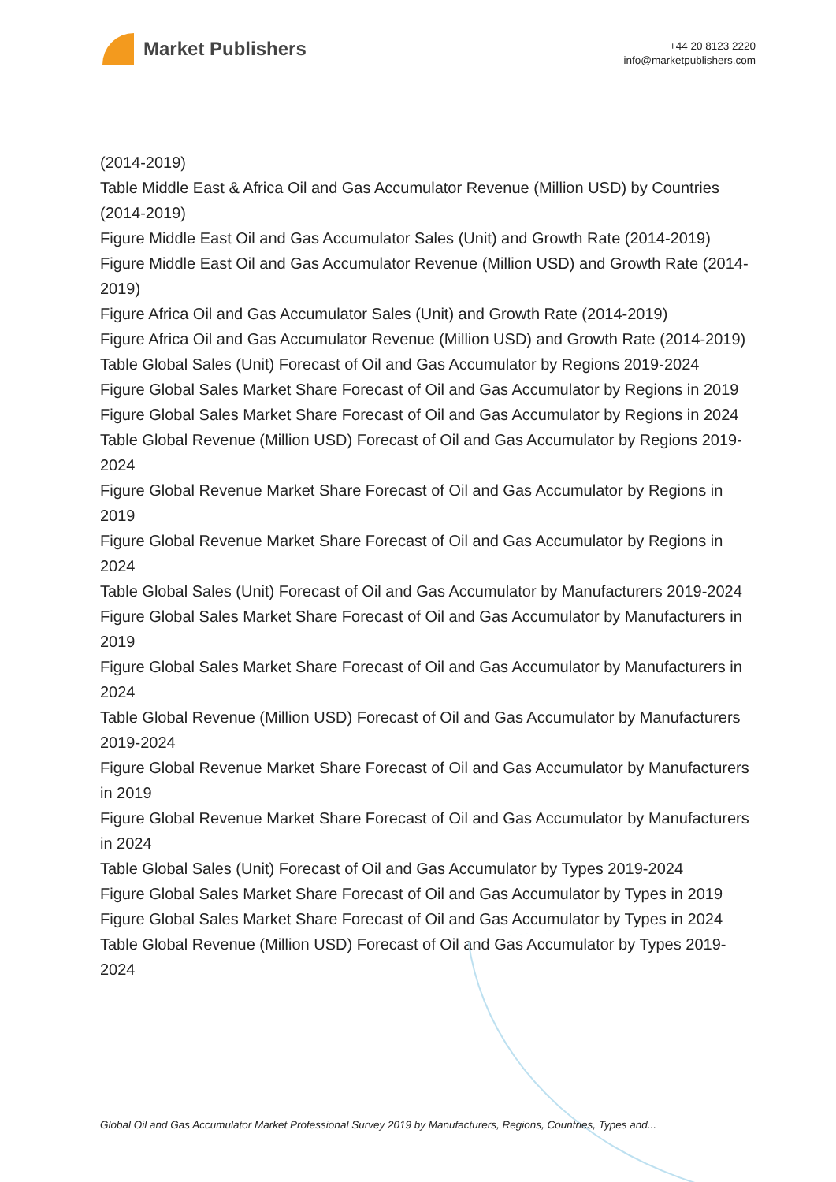Market Publishers
+44 20 8123 2220
info@marketpublishers.com
(2014-2019)
Table Middle East & Africa Oil and Gas Accumulator Revenue (Million USD) by Countries (2014-2019)
Figure Middle East Oil and Gas Accumulator Sales (Unit) and Growth Rate (2014-2019)
Figure Middle East Oil and Gas Accumulator Revenue (Million USD) and Growth Rate (2014-2019)
Figure Africa Oil and Gas Accumulator Sales (Unit) and Growth Rate (2014-2019)
Figure Africa Oil and Gas Accumulator Revenue (Million USD) and Growth Rate (2014-2019)
Table Global Sales (Unit) Forecast of Oil and Gas Accumulator by Regions 2019-2024
Figure Global Sales Market Share Forecast of Oil and Gas Accumulator by Regions in 2019
Figure Global Sales Market Share Forecast of Oil and Gas Accumulator by Regions in 2024
Table Global Revenue (Million USD) Forecast of Oil and Gas Accumulator by Regions 2019-2024
Figure Global Revenue Market Share Forecast of Oil and Gas Accumulator by Regions in 2019
Figure Global Revenue Market Share Forecast of Oil and Gas Accumulator by Regions in 2024
Table Global Sales (Unit) Forecast of Oil and Gas Accumulator by Manufacturers 2019-2024
Figure Global Sales Market Share Forecast of Oil and Gas Accumulator by Manufacturers in 2019
Figure Global Sales Market Share Forecast of Oil and Gas Accumulator by Manufacturers in 2024
Table Global Revenue (Million USD) Forecast of Oil and Gas Accumulator by Manufacturers 2019-2024
Figure Global Revenue Market Share Forecast of Oil and Gas Accumulator by Manufacturers in 2019
Figure Global Revenue Market Share Forecast of Oil and Gas Accumulator by Manufacturers in 2024
Table Global Sales (Unit) Forecast of Oil and Gas Accumulator by Types 2019-2024
Figure Global Sales Market Share Forecast of Oil and Gas Accumulator by Types in 2019
Figure Global Sales Market Share Forecast of Oil and Gas Accumulator by Types in 2024
Table Global Revenue (Million USD) Forecast of Oil and Gas Accumulator by Types 2019-2024
Global Oil and Gas Accumulator Market Professional Survey 2019 by Manufacturers, Regions, Countries, Types and...